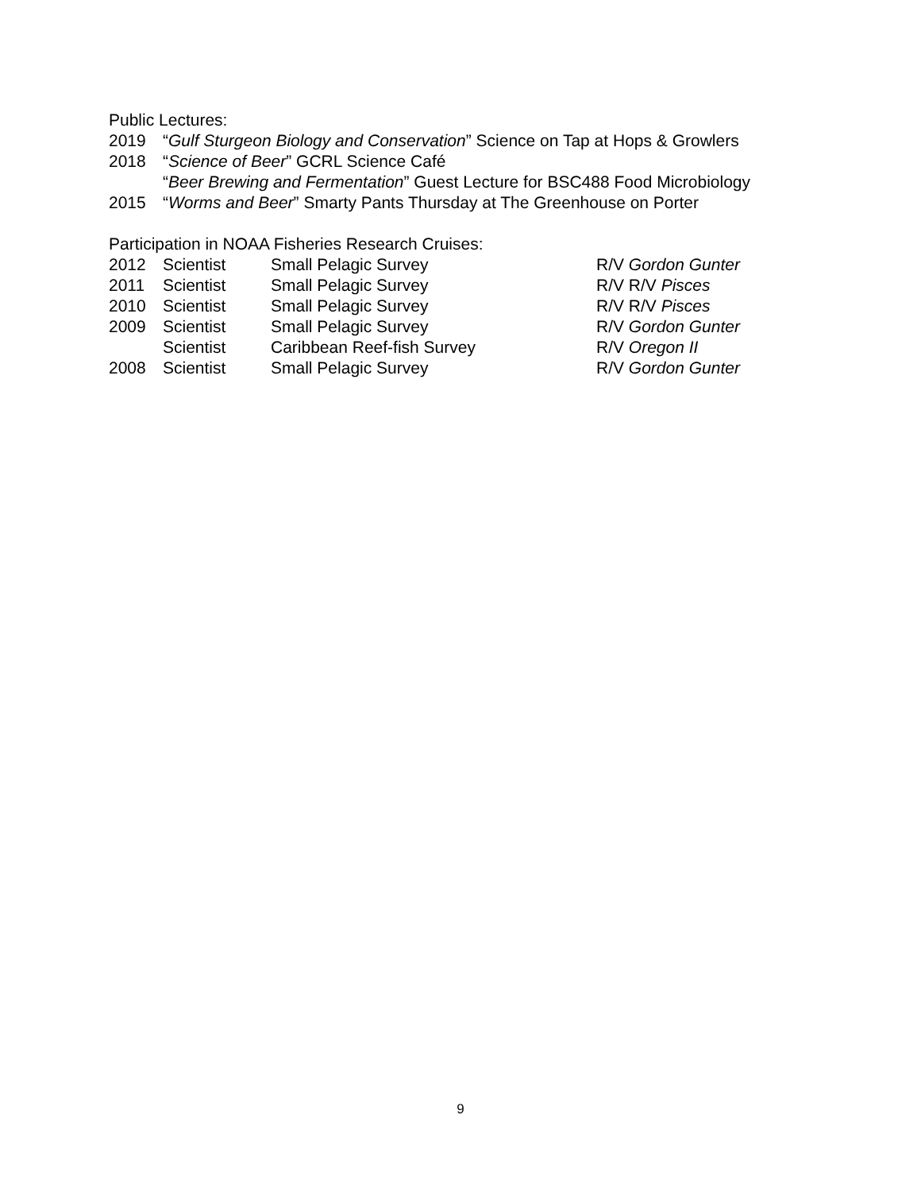Public Lectures:
2019 “Gulf Sturgeon Biology and Conservation” Science on Tap at Hops & Growlers
2018 “Science of Beer” GCRL Science Café
“Beer Brewing and Fermentation” Guest Lecture for BSC488 Food Microbiology
2015 “Worms and Beer” Smarty Pants Thursday at The Greenhouse on Porter
Participation in NOAA Fisheries Research Cruises:
2012 Scientist Small Pelagic Survey R/V Gordon Gunter
2011 Scientist Small Pelagic Survey R/V R/V Pisces
2010 Scientist Small Pelagic Survey R/V R/V Pisces
2009 Scientist Small Pelagic Survey R/V Gordon Gunter
Scientist Caribbean Reef-fish Survey R/V Oregon II
2008 Scientist Small Pelagic Survey R/V Gordon Gunter
9